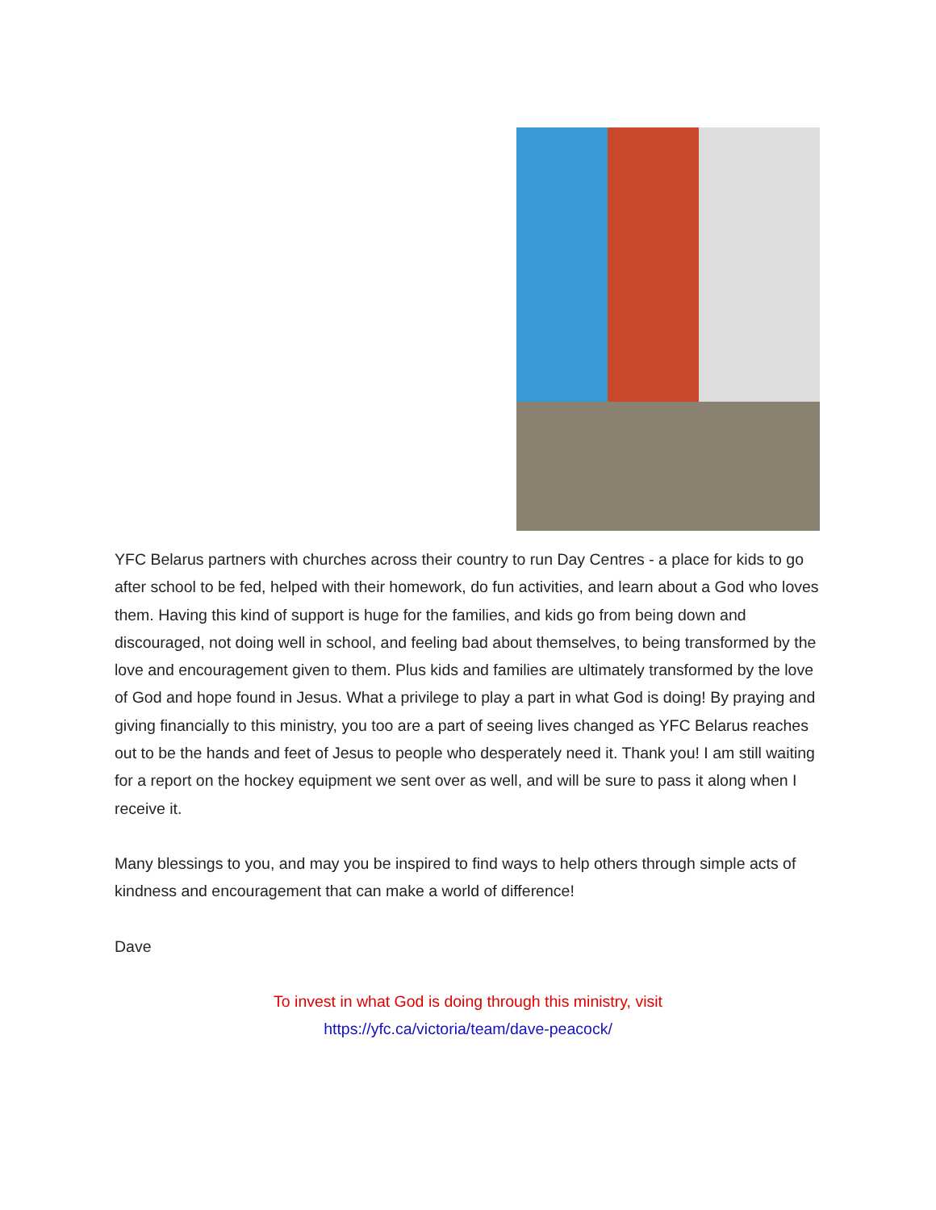YFC Belarus partners with churches across their country to run Day Centres - a place for kids to go after school to be fed, helped with their homework, do fun activities, and learn about a God who loves them. Having this kind of support is huge for the families, and kids go from being down and discouraged, not doing well in school, and feeling bad about themselves, to being transformed by the love and encouragement given to them. Plus kids and families are ultimately transformed by the love of God and hope found in Jesus. What a privilege to play a part in what God is doing! By praying and giving financially to this ministry, you too are a part of seeing lives changed as YFC Belarus reaches out to be the hands and feet of Jesus to people who desperately need it. Thank you! I am still waiting for a report on the hockey equipment we sent over as well, and will be sure to pass it along when I receive it.
Many blessings to you, and may you be inspired to find ways to help others through simple acts of kindness and encouragement that can make a world of difference!
Dave
To invest in what God is doing through this ministry, visit
https://yfc.ca/victoria/team/dave-peacock/